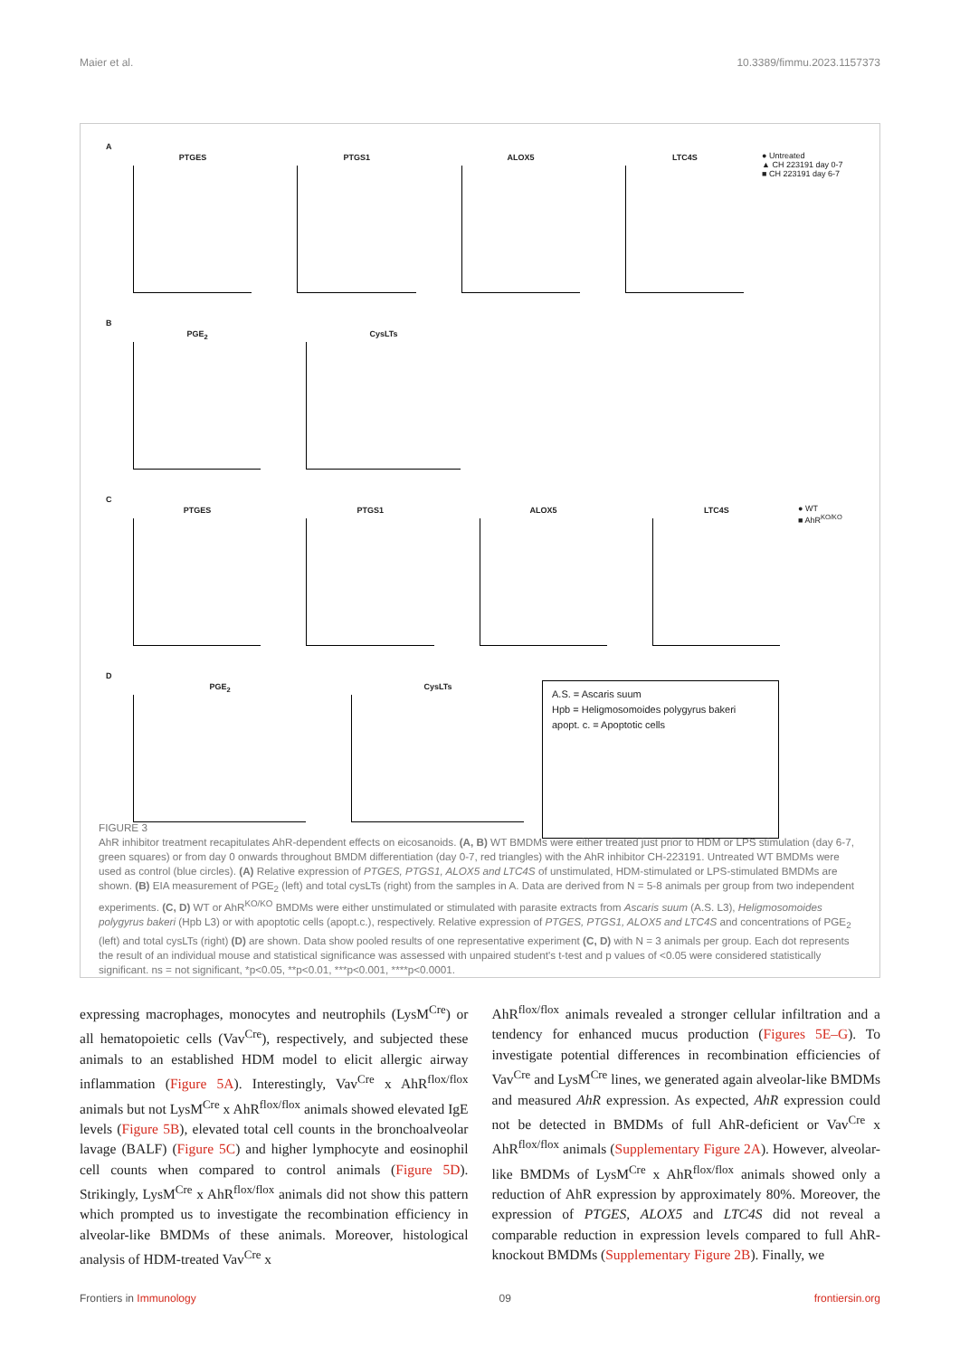Maier et al. 10.3389/fimmu.2023.1157373
A
PTGES PTGS1 ALOX5 LTC4S ● Untreated
▲ CH 223191 day 0-7
■ CH 223191 day 6-7
B
PGE<sub>2</sub> CysLTs
C
PTGES PTGS1 ALOX5 LTC4S ● WT
■ AhR<sup>KO/KO</sup>
D
PGE<sub>2</sub> CysLTs
A.S. = Ascaris suum
Hpb = Heligmosomoides polygyrus bakeri
apopt. c. = Apoptotic cells
FIGURE 3
AhR inhibitor treatment recapitulates AhR-dependent effects on eicosanoids. (A, B) WT BMDMs were either treated just prior to HDM or LPS stimulation (day 6-7, green squares) or from day 0 onwards throughout BMDM differentiation (day 0-7, red triangles) with the AhR inhibitor CH-223191. Untreated WT BMDMs were used as control (blue circles). (A) Relative expression of PTGES, PTGS1, ALOX5 and LTC4S of unstimulated, HDM-stimulated or LPS-stimulated BMDMs are shown. (B) EIA measurement of PGE<sub>2</sub> (left) and total cysLTs (right) from the samples in A. Data are derived from N = 5-8 animals per group from two independent experiments. (C, D) WT or AhR<sup>KO/KO</sup> BMDMs were either unstimulated or stimulated with parasite extracts from Ascaris suum (A.S. L3), Heligmosomoides polygyrus bakeri (Hpb L3) or with apoptotic cells (apopt.c.), respectively. Relative expression of PTGES, PTGS1, ALOX5 and LTC4S and concentrations of PGE<sub>2</sub> (left) and total cysLTs (right) (D) are shown. Data show pooled results of one representative experiment (C, D) with N = 3 animals per group. Each dot represents the result of an individual mouse and statistical significance was assessed with unpaired student's t-test and p values of <0.05 were considered statistically significant. ns = not significant, *p<0.05, **p<0.01, ***p<0.001, ****p<0.0001.
expressing macrophages, monocytes and neutrophils (LysM<sup>Cre</sup>) or all hematopoietic cells (Vav<sup>Cre</sup>), respectively, and subjected these animals to an established HDM model to elicit allergic airway inflammation (Figure 5A). Interestingly, Vav<sup>Cre</sup> x AhR<sup>flox/flox</sup> animals but not LysM<sup>Cre</sup> x AhR<sup>flox/flox</sup> animals showed elevated IgE levels (Figure 5B), elevated total cell counts in the bronchoalveolar lavage (BALF) (Figure 5C) and higher lymphocyte and eosinophil cell counts when compared to control animals (Figure 5D). Strikingly, LysM<sup>Cre</sup> x AhR<sup>flox/flox</sup> animals did not show this pattern which prompted us to investigate the recombination efficiency in alveolar-like BMDMs of these animals. Moreover, histological analysis of HDM-treated Vav<sup>Cre</sup> x
AhR<sup>flox/flox</sup> animals revealed a stronger cellular infiltration and a tendency for enhanced mucus production (Figures 5E–G). To investigate potential differences in recombination efficiencies of Vav<sup>Cre</sup> and LysM<sup>Cre</sup> lines, we generated again alveolar-like BMDMs and measured AhR expression. As expected, AhR expression could not be detected in BMDMs of full AhR-deficient or Vav<sup>Cre</sup> x AhR<sup>flox/flox</sup> animals (Supplementary Figure 2A). However, alveolar-like BMDMs of LysM<sup>Cre</sup> x AhR<sup>flox/flox</sup> animals showed only a reduction of AhR expression by approximately 80%. Moreover, the expression of PTGES, ALOX5 and LTC4S did not reveal a comparable reduction in expression levels compared to full AhR-knockout BMDMs (Supplementary Figure 2B). Finally, we
Frontiers in Immunology 09 frontiersin.org